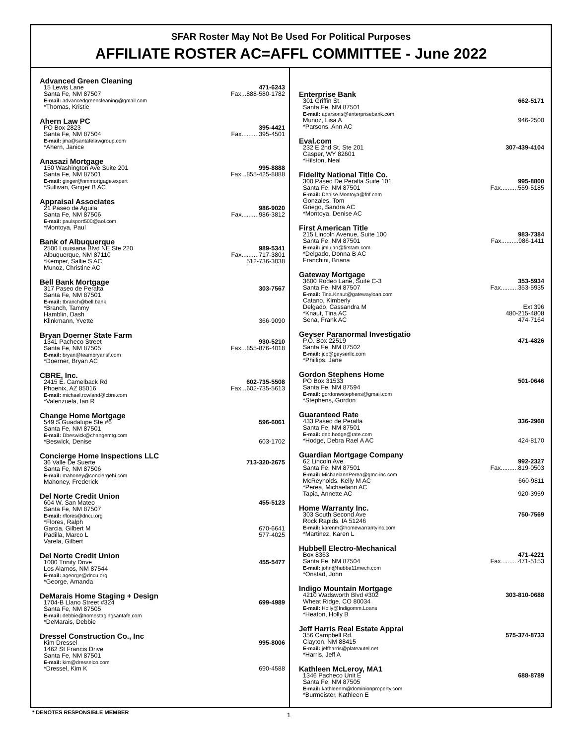SFAR Roster May Not Be Used For Political Purposes
AFFILIATE ROSTER AC=AFFL COMMITTEE - June 2022
Advanced Green Cleaning
15 Lewis Lane 471-6243
Santa Fe, NM 87507 Fax...888-580-1782
E-mail: advancedgreencleaning@gmail.com
*Thomas, Kristie
Ahern Law PC
PO Box 2823 395-4421
Santa Fe, NM 87504 Fax..........395-4501
E-mail: jma@santafelawgroup.com
*Ahern, Janice
Anasazi Mortgage
150 Washington Ave Suite 201 995-8888
Santa Fe, NM 87501 Fax...855-425-8888
E-mail: ginger@nmmortgage.expert
*Sullivan, Ginger B AC
Appraisal Associates
21 Paseo de Aguila 986-9020
Santa Fe, NM 87506 Fax..........986-3812
E-mail: paulsport500@aol.com
*Montoya, Paul
Bank of Albuquerque
2500 Louisiana Blvd NE Ste 220 989-5341
Albuquerque, NM 87110 Fax..........717-3801
*Kemper, Sallie S AC 512-736-3038
Munoz, Christine AC
Bell Bank Mortgage
317 Paseo de Peralta 303-7567
Santa Fe, NM 87501
E-mail: tbranch@bell.bank
*Branch, Tammy
Hamblin, Dash
Klinkmann, Yvette 366-9090
Bryan Doerner State Farm
1341 Pacheco Street 930-5210
Santa Fe, NM 87505 Fax...855-876-4018
E-mail: bryan@teambryansf.com
*Doerner, Bryan AC
CBRE, Inc.
2415 E. Camelback Rd 602-735-5508
Phoenix, AZ 85016 Fax...602-735-5613
E-mail: michael.rowland@cbre.com
*Valenzuela, Ian R
Change Home Mortgage
549 S Guadalupe Ste #6 596-6061
Santa Fe, NM 87501
E-mail: Dbeswick@changemtg.com
*Beswick, Denise 603-1702
Concierge Home Inspections LLC
36 Valle De Suerte 713-320-2675
Santa Fe, NM 87506
E-mail: mahoney@conciergehi.com
Mahoney, Frederick
Del Norte Credit Union
604 W. San Mateo 455-5123
Santa Fe, NM 87507
E-mail: rflores@dncu.org
*Flores, Ralph
Garcia, Gilbert M 670-6641
Padilla, Marco L 577-4025
Varela, Gilbert
Del Norte Credit Union
1000 Trinity Drive 455-5477
Los Alamos, NM 87544
E-mail: ageorge@dncu.org
*George, Amanda
DeMarais Home Staging + Design
1704-B Llano Street #324 699-4989
Santa Fe, NM 87505
E-mail: debbie@homestagingsantafe.com
*DeMarais, Debbie
Dressel Construction Co., Inc
Kim Dressel 995-8006
1462 St Francis Drive
Santa Fe, NM 87501
E-mail: kim@dresselco.com
*Dressel, Kim K 690-4588
Enterprise Bank
301 Griffin St. 662-5171
Santa Fe, NM 87501
E-mail: aparsons@enterprisebank.com
Munoz, Lisa A 946-2500
*Parsons, Ann AC
Eval.com
232 E 2nd St, Ste 201 307-439-4104
Casper, WY 82601
*Hilston, Neal
Fidelity National Title Co.
300 Paseo De Peralta Suite 101 995-8800
Santa Fe, NM 87501 Fax..........559-5185
E-mail: Denise.Montoya@fnf.com
Gonzales, Tom
Griego, Sandra AC
*Montoya, Denise AC
First American Title
215 Lincoln Avenue, Suite 100 983-7384
Santa Fe, NM 87501 Fax..........986-1411
E-mail: jmlujan@firstam.com
*Delgado, Donna B AC
Franchini, Briana
Gateway Mortgage
3600 Rodeo Lane, Suite C-3 353-5934
Santa Fe, NM 87507 Fax..........353-5935
E-mail: Tina.Knaut@gatewayloan.com
Catano, Kimberly
Delgado, Cassandra M Ext 396
*Knaut, Tina AC 480-215-4808
Sena, Frank AC 474-7164
Geyser Paranormal Investigatio
P.O. Box 22519 471-4826
Santa Fe, NM 87502
E-mail: jcp@geyserllc.com
*Phillips, Jane
Gordon Stephens Home
PO Box 31533 501-0646
Santa Fe, NM 87594
E-mail: gordonwstephens@gmail.com
*Stephens, Gordon
Guaranteed Rate
433 Paseo de Peralta 336-2968
Santa Fe, NM 87501
E-mail: deb.hodge@rate.com
*Hodge, Debra Rael A AC 424-8170
Guardian Mortgage Company
62 Lincoln Ave. 992-2327
Santa Fe, NM 87501 Fax..........819-0503
E-mail: MichaelannPerea@gmc-inc.com
McReynolds, Kelly M AC 660-9811
*Perea, Michaelann AC
Tapia, Annette AC 920-3959
Home Warranty Inc.
303 South Second Ave 750-7569
Rock Rapids, IA 51246
E-mail: karenm@homewarrantyinc.com
*Martinez, Karen L
Hubbell Electro-Mechanical
Box 8363 471-4221
Santa Fe, NM 87504 Fax..........471-5153
E-mail: john@hubbe11mech.com
*Onstad, John
Indigo Mountain Mortgage
4210 Wadsworth Blvd #302 303-810-0688
Wheat Ridge, CO 80034
E-mail: Holly@Indigomm.Loans
*Heaton, Holly B
Jeff Harris Real Estate Apprai
356 Campbell Rd. 575-374-8733
Clayton, NM 88415
E-mail: jeffharris@plateautel.net
*Harris, Jeff A
Kathleen McLeroy, MA1
1346 Pacheco Unit E 688-8789
Santa Fe, NM 87505
E-mail: kathleenm@dominionproperty.com
*Burmeister, Kathleen E
* DENOTES RESPONSIBLE MEMBER 1